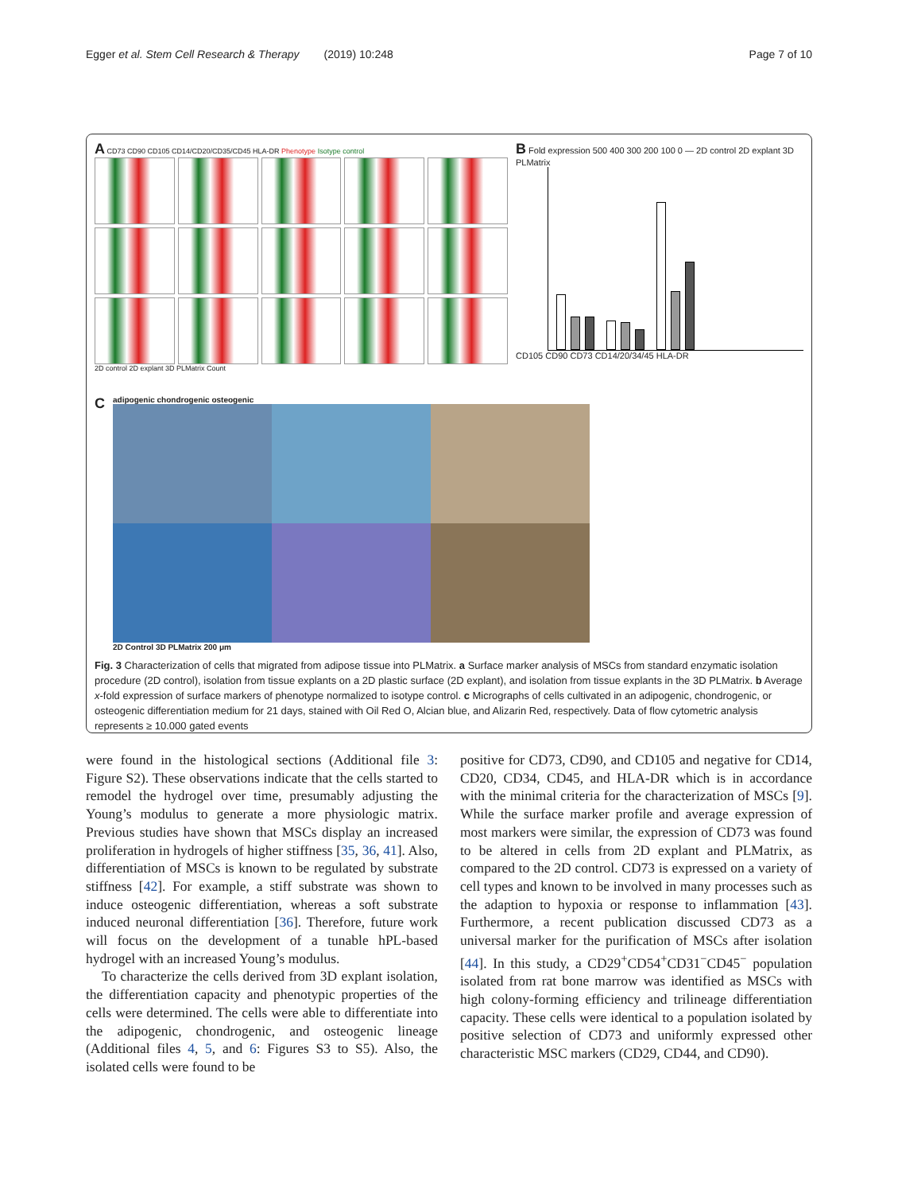Egger et al. Stem Cell Research & Therapy (2019) 10:248 Page 7 of 10
A CD73 CD90 CD105 CD14/CD20/CD35/CD45 HLA-DR Phenotype Isotype control
2D control 2D explant 3D PLMatrix Count
B Fold expression 500 400 300 200 100 0 — 2D control 2D explant 3D PLMatrix
CD105 CD90 CD73 CD14/20/34/45 HLA-DR
C
adipogenic chondrogenic osteogenic
2D Control 3D PLMatrix 200 μm
Fig. 3 Characterization of cells that migrated from adipose tissue into PLMatrix. a Surface marker analysis of MSCs from standard enzymatic isolation procedure (2D control), isolation from tissue explants on a 2D plastic surface (2D explant), and isolation from tissue explants in the 3D PLMatrix. b Average x-fold expression of surface markers of phenotype normalized to isotype control. c Micrographs of cells cultivated in an adipogenic, chondrogenic, or osteogenic differentiation medium for 21 days, stained with Oil Red O, Alcian blue, and Alizarin Red, respectively. Data of flow cytometric analysis represents ≥ 10.000 gated events
were found in the histological sections (Additional file 3: Figure S2). These observations indicate that the cells started to remodel the hydrogel over time, presumably adjusting the Young’s modulus to generate a more physiologic matrix. Previous studies have shown that MSCs display an increased proliferation in hydrogels of higher stiffness [35, 36, 41]. Also, differentiation of MSCs is known to be regulated by substrate stiffness [42]. For example, a stiff substrate was shown to induce osteogenic differentiation, whereas a soft substrate induced neuronal differentiation [36]. Therefore, future work will focus on the development of a tunable hPL-based hydrogel with an increased Young’s modulus.
To characterize the cells derived from 3D explant isolation, the differentiation capacity and phenotypic properties of the cells were determined. The cells were able to differentiate into the adipogenic, chondrogenic, and osteogenic lineage (Additional files 4, 5, and 6: Figures S3 to S5). Also, the isolated cells were found to be
positive for CD73, CD90, and CD105 and negative for CD14, CD20, CD34, CD45, and HLA-DR which is in accordance with the minimal criteria for the characterization of MSCs [9]. While the surface marker profile and average expression of most markers were similar, the expression of CD73 was found to be altered in cells from 2D explant and PLMatrix, as compared to the 2D control. CD73 is expressed on a variety of cell types and known to be involved in many processes such as the adaption to hypoxia or response to inflammation [43]. Furthermore, a recent publication discussed CD73 as a universal marker for the purification of MSCs after isolation [44]. In this study, a CD29<sup>+</sup>CD54<sup>+</sup>CD31<sup>−</sup>CD45<sup>−</sup> population isolated from rat bone marrow was identified as MSCs with high colony-forming efficiency and trilineage differentiation capacity. These cells were identical to a population isolated by positive selection of CD73 and uniformly expressed other characteristic MSC markers (CD29, CD44, and CD90).